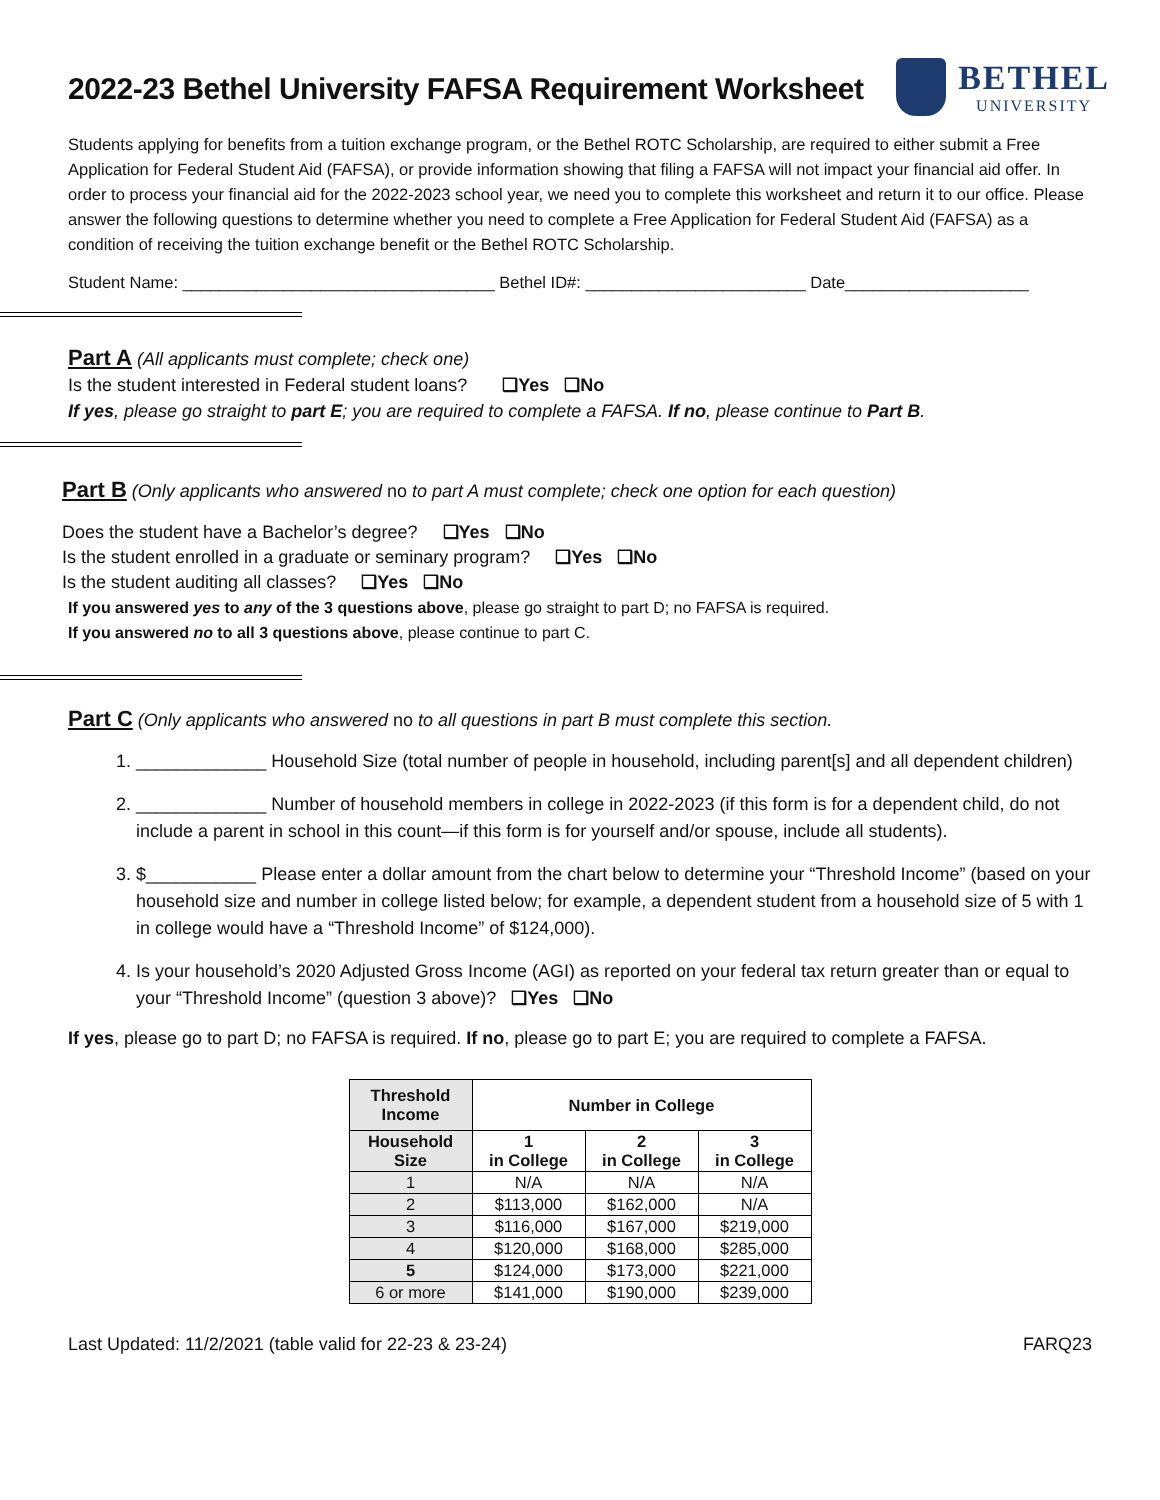BETHEL
UNIVERSITY
2022-23 Bethel University FAFSA Requirement Worksheet
Students applying for benefits from a tuition exchange program, or the Bethel ROTC Scholarship, are required to either submit a Free Application for Federal Student Aid (FAFSA), or provide information showing that filing a FAFSA will not impact your financial aid offer. In order to process your financial aid for the 2022-2023 school year, we need you to complete this worksheet and return it to our office. Please answer the following questions to determine whether you need to complete a Free Application for Federal Student Aid (FAFSA) as a condition of receiving the tuition exchange benefit or the Bethel ROTC Scholarship.
Student Name: __________________________________ Bethel ID#: ________________________ Date____________________
Part A (All applicants must complete; check one)
Is the student interested in Federal student loans? ❑Yes ❑No
If yes, please go straight to part E; you are required to complete a FAFSA. If no, please continue to Part B.
Part B (Only applicants who answered no to part A must complete; check one option for each question)
Does the student have a Bachelor’s degree? ❑Yes ❑No
Is the student enrolled in a graduate or seminary program? ❑Yes ❑No
Is the student auditing all classes? ❑Yes ❑No
If you answered yes to any of the 3 questions above, please go straight to part D; no FAFSA is required.
If you answered no to all 3 questions above, please continue to part C.
Part C (Only applicants who answered no to all questions in part B must complete this section.
1. _____________ Household Size (total number of people in household, including parent[s] and all dependent children)
2. _____________ Number of household members in college in 2022-2023 (if this form is for a dependent child, do not include a parent in school in this count—if this form is for yourself and/or spouse, include all students).
3. $___________ Please enter a dollar amount from the chart below to determine your “Threshold Income” (based on your household size and number in college listed below; for example, a dependent student from a household size of 5 with 1 in college would have a “Threshold Income” of $124,000).
4. Is your household’s 2020 Adjusted Gross Income (AGI) as reported on your federal tax return greater than or equal to your “Threshold Income” (question 3 above)? ❑Yes ❑No
If yes, please go to part D; no FAFSA is required. If no, please go to part E; you are required to complete a FAFSA.
| Threshold Income | Number in College | | |
| Household Size | 1 in College | 2 in College | 3 in College |
| 1 | N/A | N/A | N/A |
| 2 | $113,000 | $162,000 | N/A |
| 3 | $116,000 | $167,000 | $219,000 |
| 4 | $120,000 | $168,000 | $285,000 |
| 5 | $124,000 | $173,000 | $221,000 |
| 6 or more | $141,000 | $190,000 | $239,000 |
Last Updated: 11/2/2021 (table valid for 22-23 & 23-24) FARQ23